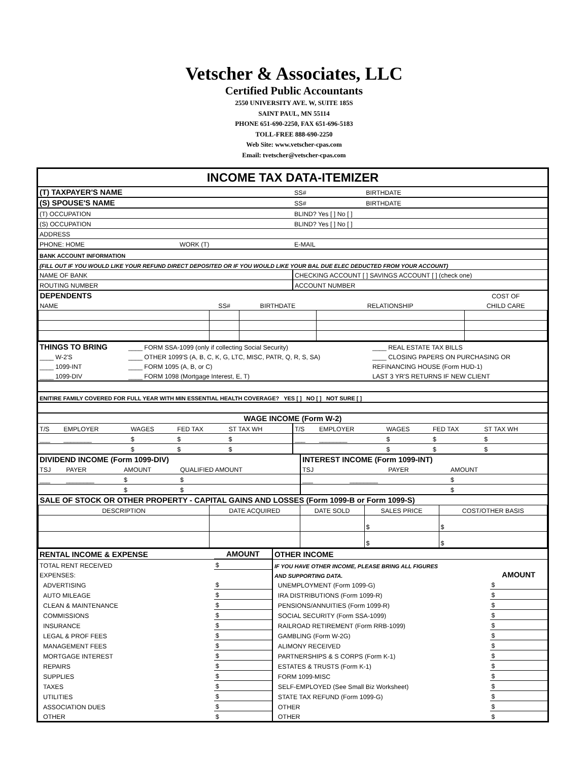Vetscher & Associates, LLC
Certified Public Accountants
2550 UNIVERSITY AVE. W, SUITE 185S
SAINT PAUL, MN 55114
PHONE 651-690-2250, FAX 651-696-5183
TOLL-FREE 888-690-2250
Web Site: www.vetscher-cpas.com
Email: tvetscher@vetscher-cpas.com
INCOME TAX DATA-ITEMIZER
| (T) TAXPAYER'S NAME | | SS# | BIRTHDATE |
| (S) SPOUSE'S NAME | | SS# | BIRTHDATE |
| (T) OCCUPATION | | BLIND? Yes [ ] No [ ] | |
| (S) OCCUPATION | | BLIND? Yes [ ] No [ ] | |
| ADDRESS | | | |
| PHONE: HOME | WORK (T) | E-MAIL | |
| BANK ACCOUNT INFORMATION | | | |
| (FILL OUT IF YOU WOULD LIKE YOUR REFUND DIRECT DEPOSITED OR IF YOU WOULD LIKE YOUR BAL DUE ELEC DEDUCTED FROM YOUR ACCOUNT) | | | |
| NAME OF BANK | | CHECKING ACCOUNT [ ] SAVINGS ACCOUNT [ ] (check one) | |
| ROUTING NUMBER | | ACCOUNT NUMBER | |
| DEPENDENTS | | | | COST OF |
| NAME | SS# | BIRTHDATE | RELATIONSHIP | CHILD CARE |
| THINGS TO BRING | ____ FORM SSA-1099 (only if collecting Social Security) | ____ REAL ESTATE TAX BILLS |
| ____ W-2'S | ____ OTHER 1099'S (A, B, C, K, G, LTC, MISC, PATR, Q, R, S, SA) | ____ CLOSING PAPERS ON PURCHASING OR |
| ____ 1099-INT | ____ FORM 1095 (A, B, or C) | REFINANCING HOUSE (Form HUD-1) |
| ____ 1099-DIV | ____ FORM 1098 (Mortgage Interest, E, T) | LAST 3 YR'S RETURNS IF NEW CLIENT |
| ENITIRE FAMILY COVERED FOR FULL YEAR WITH MIN ESSENTIAL HEALTH COVERAGE? YES [ ] NO [ ] NOT SURE [ ] | | |
| WAGE INCOME (Form W-2) | | | | | | | | | |
| T/S | EMPLOYER | WAGES | FED TAX | ST TAX WH | T/S | EMPLOYER | WAGES | FED TAX | ST TAX WH |
| ___ | ________ | $ | $ | $ | ___ | ________ | $ | $ | $ |
| | | $ | $ | $ | | | $ | $ | $ |
| DIVIDEND INCOME (Form 1099-DIV) | | | | INTEREST INCOME (Form 1099-INT) | | |
| TSJ | PAYER | AMOUNT | QUALIFIED AMOUNT | TSJ | PAYER | AMOUNT |
| ___ | ________ | $ | $ | ___ | ________ | $ |
| | | $ | $ | | | $ |
| SALE OF STOCK OR OTHER PROPERTY - CAPITAL GAINS AND LOSSES (Form 1099-B or Form 1099-S) | | | | |
| DESCRIPTION | DATE ACQUIRED | DATE SOLD | SALES PRICE | COST/OTHER BASIS |
| | | | $ | $ |
| | | | $ | $ |
| RENTAL INCOME & EXPENSE | AMOUNT | OTHER INCOME | |
| TOTAL RENT RECEIVED | $ | IF YOU HAVE OTHER INCOME, PLEASE BRING ALL FIGURES | |
| EXPENSES: | | AND SUPPORTING DATA. | AMOUNT |
| ADVERTISING | $ | UNEMPLOYMENT (Form 1099-G) | $ |
| AUTO MILEAGE | $ | IRA DISTRIBUTIONS (Form 1099-R) | $ |
| CLEAN & MAINTENANCE | $ | PENSIONS/ANNUITIES (Form 1099-R) | $ |
| COMMISSIONS | $ | SOCIAL SECURITY (Form SSA-1099) | $ |
| INSURANCE | $ | RAILROAD RETIREMENT (Form RRB-1099) | $ |
| LEGAL & PROF FEES | $ | GAMBLING (Form W-2G) | $ |
| MANAGEMENT FEES | $ | ALIMONY RECEIVED | $ |
| MORTGAGE INTEREST | $ | PARTNERSHIPS & S CORPS (Form K-1) | $ |
| REPAIRS | $ | ESTATES & TRUSTS (Form K-1) | $ |
| SUPPLIES | $ | FORM 1099-MISC | $ |
| TAXES | $ | SELF-EMPLOYED (See Small Biz Worksheet) | $ |
| UTILITIES | $ | STATE TAX REFUND (Form 1099-G) | $ |
| ASSOCIATION DUES | $ | OTHER | $ |
| OTHER | $ | OTHER | $ |